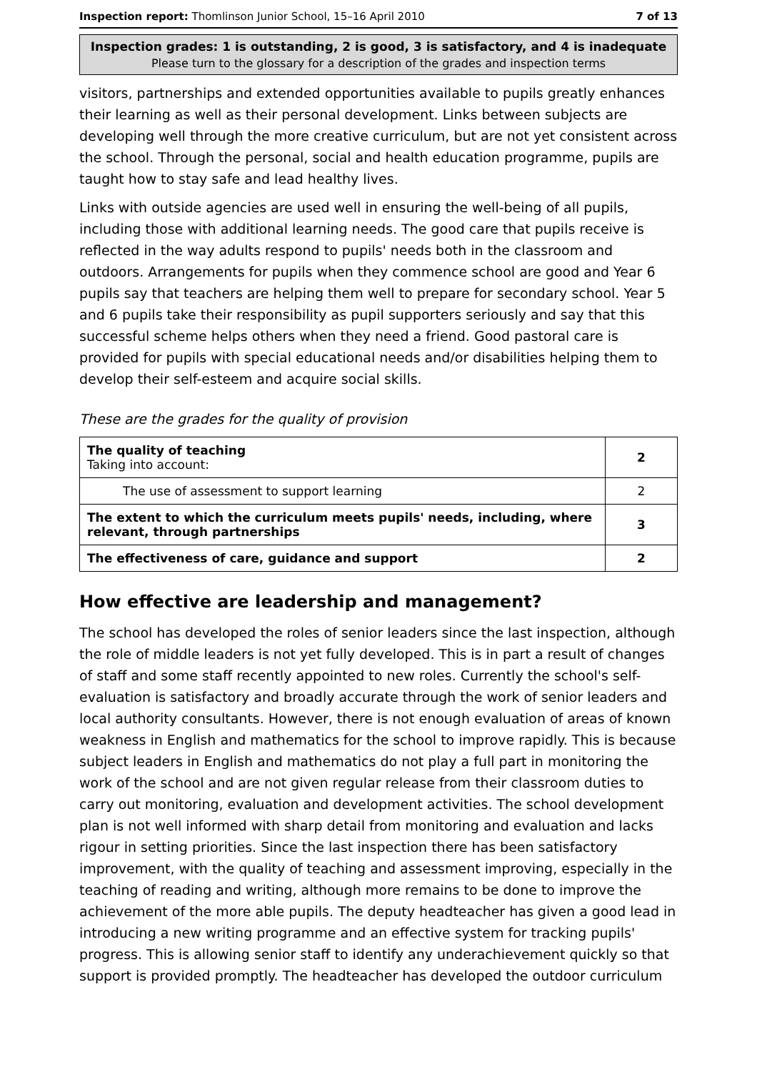Inspection report: Thomlinson Junior School, 15–16 April 2010 7 of 13
Inspection grades: 1 is outstanding, 2 is good, 3 is satisfactory, and 4 is inadequate
Please turn to the glossary for a description of the grades and inspection terms
visitors, partnerships and extended opportunities available to pupils greatly enhances their learning as well as their personal development. Links between subjects are developing well through the more creative curriculum, but are not yet consistent across the school. Through the personal, social and health education programme, pupils are taught how to stay safe and lead healthy lives.
Links with outside agencies are used well in ensuring the well-being of all pupils, including those with additional learning needs. The good care that pupils receive is reflected in the way adults respond to pupils' needs both in the classroom and outdoors. Arrangements for pupils when they commence school are good and Year 6 pupils say that teachers are helping them well to prepare for secondary school. Year 5 and 6 pupils take their responsibility as pupil supporters seriously and say that this successful scheme helps others when they need a friend. Good pastoral care is provided for pupils with special educational needs and/or disabilities helping them to develop their self-esteem and acquire social skills.
These are the grades for the quality of provision
| The quality of teaching Taking into account: | 2 |
| The use of assessment to support learning | 2 |
| The extent to which the curriculum meets pupils' needs, including, where relevant, through partnerships | 3 |
| The effectiveness of care, guidance and support | 2 |
How effective are leadership and management?
The school has developed the roles of senior leaders since the last inspection, although the role of middle leaders is not yet fully developed. This is in part a result of changes of staff and some staff recently appointed to new roles. Currently the school's self-evaluation is satisfactory and broadly accurate through the work of senior leaders and local authority consultants. However, there is not enough evaluation of areas of known weakness in English and mathematics for the school to improve rapidly. This is because subject leaders in English and mathematics do not play a full part in monitoring the work of the school and are not given regular release from their classroom duties to carry out monitoring, evaluation and development activities. The school development plan is not well informed with sharp detail from monitoring and evaluation and lacks rigour in setting priorities. Since the last inspection there has been satisfactory improvement, with the quality of teaching and assessment improving, especially in the teaching of reading and writing, although more remains to be done to improve the achievement of the more able pupils. The deputy headteacher has given a good lead in introducing a new writing programme and an effective system for tracking pupils' progress. This is allowing senior staff to identify any underachievement quickly so that support is provided promptly. The headteacher has developed the outdoor curriculum